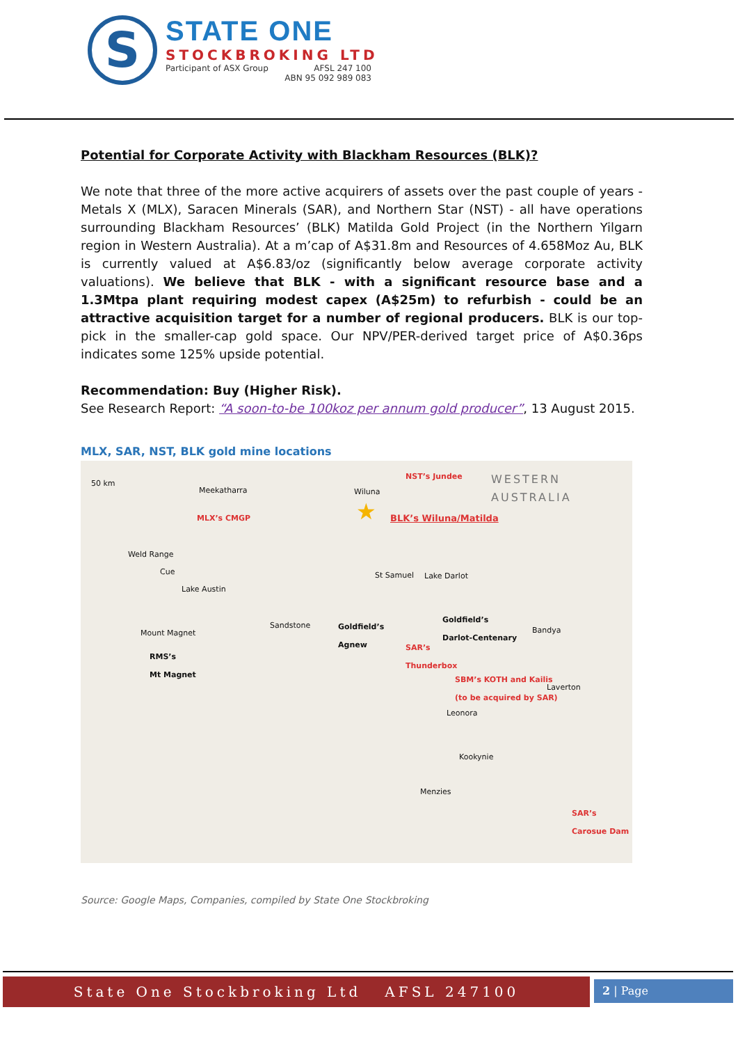S
STATE ONE
STOCKBROKING LTD
Participant of ASX Group AFSL 247 100
ABN 95 092 989 083
Potential for Corporate Activity with Blackham Resources (BLK)?
We note that three of the more active acquirers of assets over the past couple of years - Metals X (MLX), Saracen Minerals (SAR), and Northern Star (NST) - all have operations surrounding Blackham Resources’ (BLK) Matilda Gold Project (in the Northern Yilgarn region in Western Australia). At a m’cap of A$31.8m and Resources of 4.658Moz Au, BLK is currently valued at A$6.83/oz (significantly below average corporate activity valuations). We believe that BLK - with a significant resource base and a 1.3Mtpa plant requiring modest capex (A$25m) to refurbish - could be an attractive acquisition target for a number of regional producers. BLK is our top-pick in the smaller-cap gold space. Our NPV/PER-derived target price of A$0.36ps indicates some 125% upside potential.
Recommendation: Buy (Higher Risk).
See Research Report: “A soon-to-be 100koz per annum gold producer”, 13 August 2015.
MLX, SAR, NST, BLK gold mine locations
50 km WESTERN
AUSTRALIA Meekatharra Wiluna
NST’s Jundee
MLX’s CMGP ★ BLK’s Wiluna/Matilda
Weld Range
Cue
Lake Austin
St Samuel Lake Darlot
Sandstone Goldfield’s
Agnew
Goldfield’s
Darlot-Centenary Bandya Mount Magnet
RMS’s
Mt Magnet
SAR’s
Thunderbox
SBM’s KOTH and Kailis
(to be acquired by SAR) Laverton
Leonora
Kookynie
Menzies
SAR’s
Carosue Dam
Source: Google Maps, Companies, compiled by State One Stockbroking
State One Stockbroking Ltd AFSL 247100
2 | Page